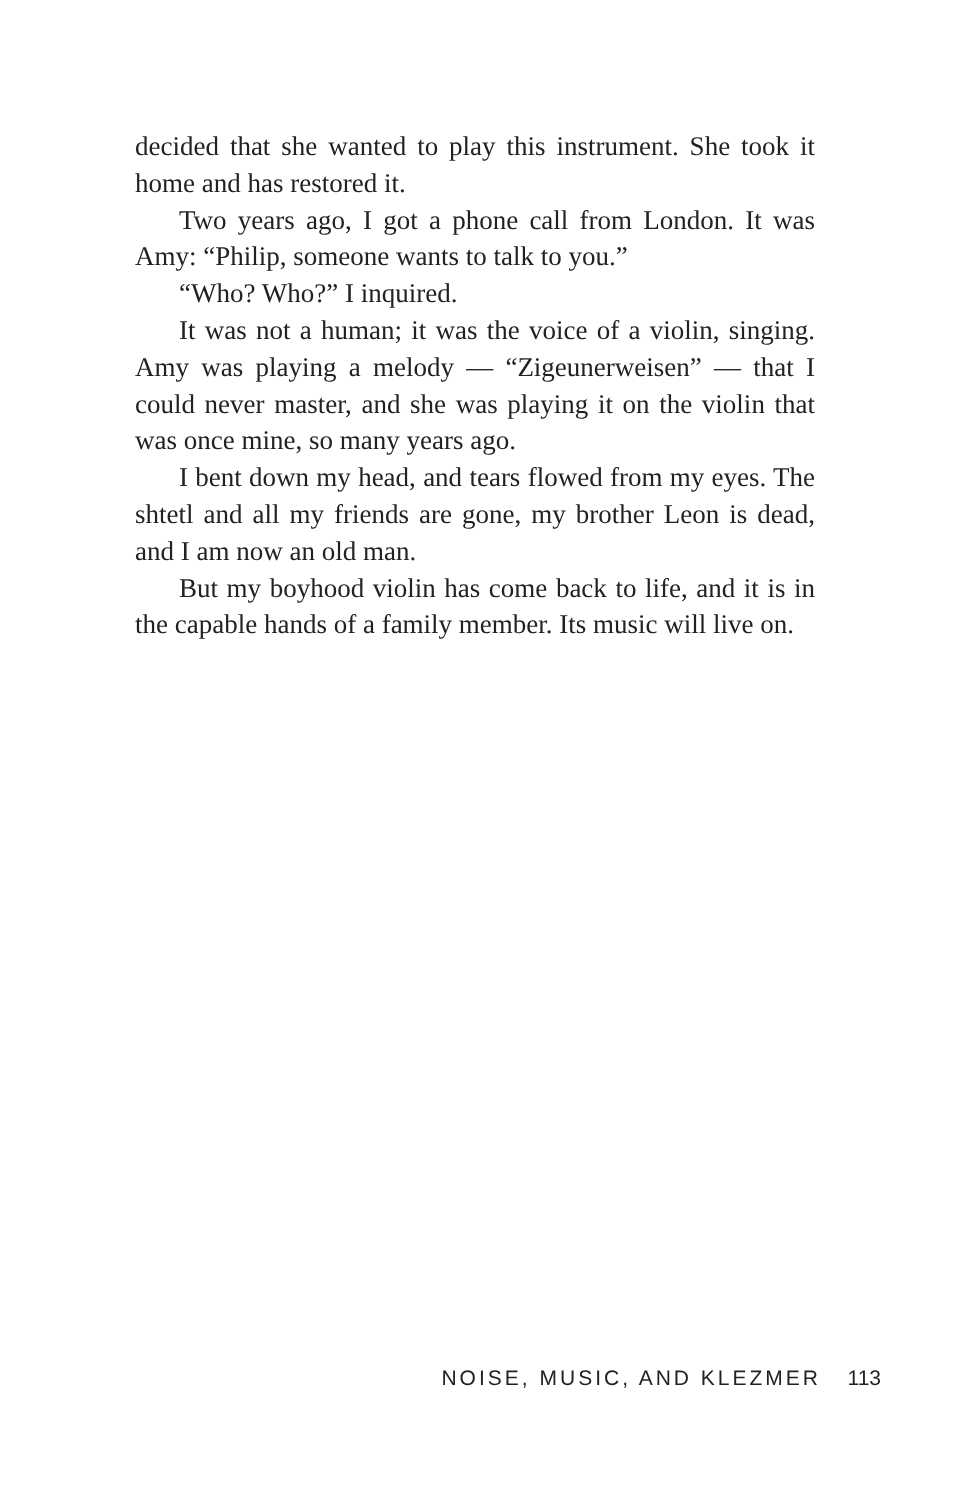decided that she wanted to play this instrument. She took it home and has restored it.
Two years ago, I got a phone call from London. It was Amy: “Philip, someone wants to talk to you.”
“Who? Who?” I inquired.
It was not a human; it was the voice of a violin, singing. Amy was playing a melody — “Zigeunerweisen” — that I could never master, and she was playing it on the violin that was once mine, so many years ago.
I bent down my head, and tears flowed from my eyes. The shtetl and all my friends are gone, my brother Leon is dead, and I am now an old man.
But my boyhood violin has come back to life, and it is in the capable hands of a family member. Its music will live on.
NOISE, MUSIC, AND KLEZMER 113